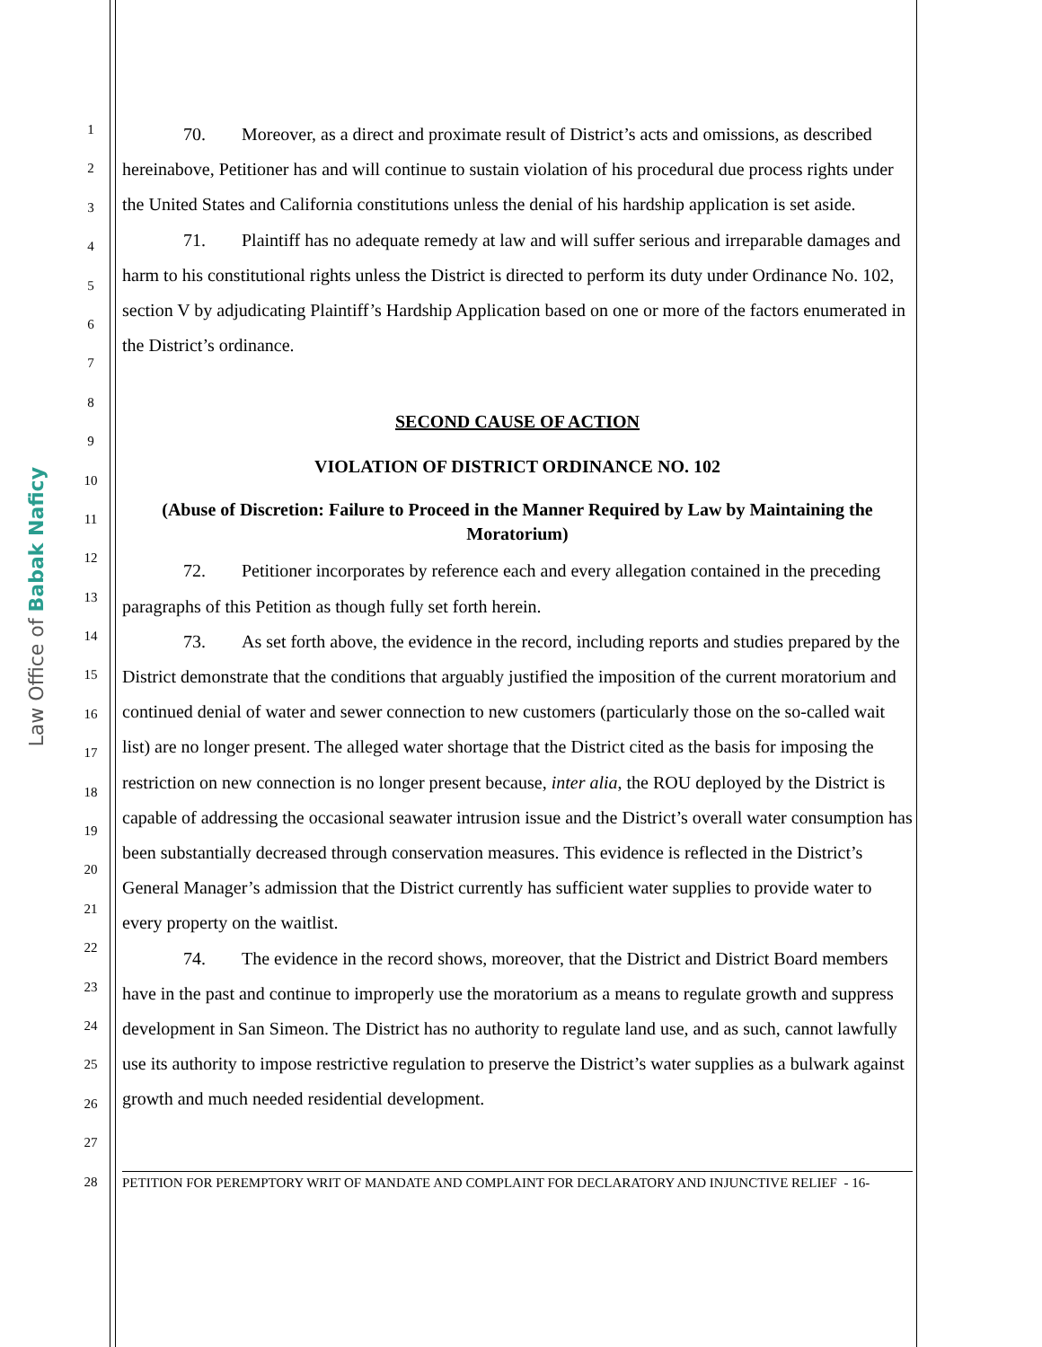Law Office of Babak Naficy
1
2
3
4
5
6
7
8
9
10
11
12
13
14
15
16
17
18
19
20
21
22
23
24
25
26
27
28
70. Moreover, as a direct and proximate result of District’s acts and omissions, as described hereinabove, Petitioner has and will continue to sustain violation of his procedural due process rights under the United States and California constitutions unless the denial of his hardship application is set aside.
71. Plaintiff has no adequate remedy at law and will suffer serious and irreparable damages and harm to his constitutional rights unless the District is directed to perform its duty under Ordinance No. 102, section V by adjudicating Plaintiff’s Hardship Application based on one or more of the factors enumerated in the District’s ordinance.
SECOND CAUSE OF ACTION
VIOLATION OF DISTRICT ORDINANCE NO. 102
(Abuse of Discretion: Failure to Proceed in the Manner Required by Law by Maintaining the Moratorium)
72. Petitioner incorporates by reference each and every allegation contained in the preceding paragraphs of this Petition as though fully set forth herein.
73. As set forth above, the evidence in the record, including reports and studies prepared by the District demonstrate that the conditions that arguably justified the imposition of the current moratorium and continued denial of water and sewer connection to new customers (particularly those on the so-called wait list) are no longer present. The alleged water shortage that the District cited as the basis for imposing the restriction on new connection is no longer present because, inter alia, the ROU deployed by the District is capable of addressing the occasional seawater intrusion issue and the District’s overall water consumption has been substantially decreased through conservation measures. This evidence is reflected in the District’s General Manager’s admission that the District currently has sufficient water supplies to provide water to every property on the waitlist.
74. The evidence in the record shows, moreover, that the District and District Board members have in the past and continue to improperly use the moratorium as a means to regulate growth and suppress development in San Simeon. The District has no authority to regulate land use, and as such, cannot lawfully use its authority to impose restrictive regulation to preserve the District’s water supplies as a bulwark against growth and much needed residential development.
PETITION FOR PEREMPTORY WRIT OF MANDATE AND COMPLAINT FOR DECLARATORY AND INJUNCTIVE RELIEF - 16-